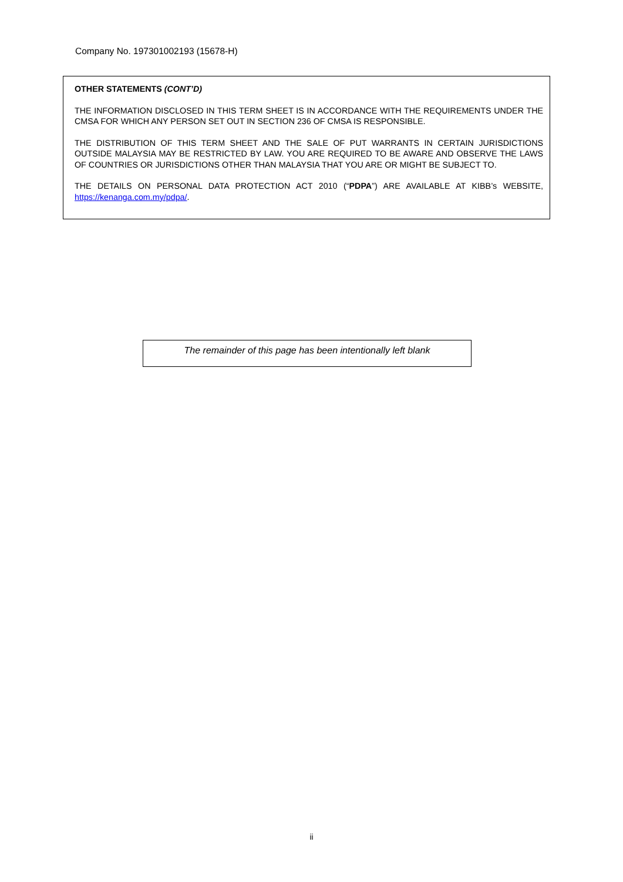Company No. 197301002193 (15678-H)
OTHER STATEMENTS (CONT’D)
THE INFORMATION DISCLOSED IN THIS TERM SHEET IS IN ACCORDANCE WITH THE REQUIREMENTS UNDER THE CMSA FOR WHICH ANY PERSON SET OUT IN SECTION 236 OF CMSA IS RESPONSIBLE.
THE DISTRIBUTION OF THIS TERM SHEET AND THE SALE OF PUT WARRANTS IN CERTAIN JURISDICTIONS OUTSIDE MALAYSIA MAY BE RESTRICTED BY LAW. YOU ARE REQUIRED TO BE AWARE AND OBSERVE THE LAWS OF COUNTRIES OR JURISDICTIONS OTHER THAN MALAYSIA THAT YOU ARE OR MIGHT BE SUBJECT TO.
THE DETAILS ON PERSONAL DATA PROTECTION ACT 2010 (“PDPA”) ARE AVAILABLE AT KIBB’s WEBSITE, https://kenanga.com.my/pdpa/.
The remainder of this page has been intentionally left blank
ii